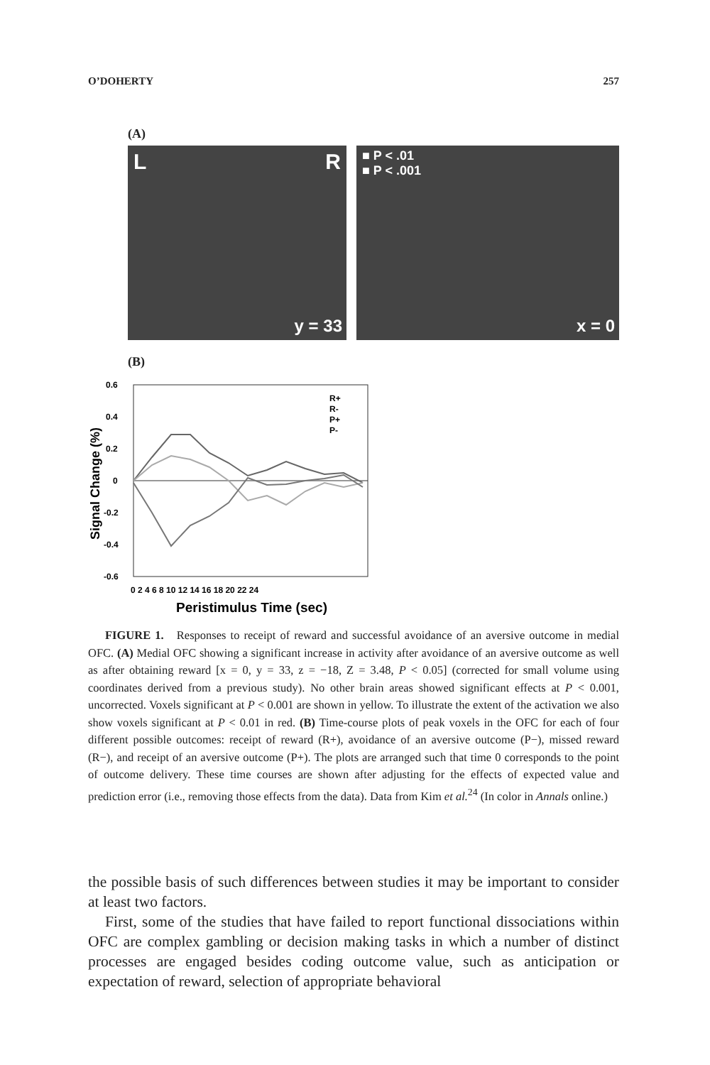O’DOHERTY 257
(A)
L R
y = 33
■ P < .01
■ P < .001
x = 0
(B)
0.6
0.4
0.2
0
-0.2
-0.4
-0.6
R+
R-
P+
P-
0 2 4 6 8 10 12 14 16 18 20 22 24
Peristimulus Time (sec)
Signal Change (%)
FIGURE 1. Responses to receipt of reward and successful avoidance of an aversive outcome in medial OFC. (A) Medial OFC showing a significant increase in activity after avoidance of an aversive outcome as well as after obtaining reward [x = 0, y = 33, z = −18, Z = 3.48, P < 0.05] (corrected for small volume using coordinates derived from a previous study). No other brain areas showed significant effects at P < 0.001, uncorrected. Voxels significant at P < 0.001 are shown in yellow. To illustrate the extent of the activation we also show voxels significant at P < 0.01 in red. (B) Time-course plots of peak voxels in the OFC for each of four different possible outcomes: receipt of reward (R+), avoidance of an aversive outcome (P−), missed reward (R−), and receipt of an aversive outcome (P+). The plots are arranged such that time 0 corresponds to the point of outcome delivery. These time courses are shown after adjusting for the effects of expected value and prediction error (i.e., removing those effects from the data). Data from Kim et al.<sup>24</sup> (In color in Annals online.)
the possible basis of such differences between studies it may be important to consider at least two factors.
First, some of the studies that have failed to report functional dissociations within OFC are complex gambling or decision making tasks in which a number of distinct processes are engaged besides coding outcome value, such as anticipation or expectation of reward, selection of appropriate behavioral